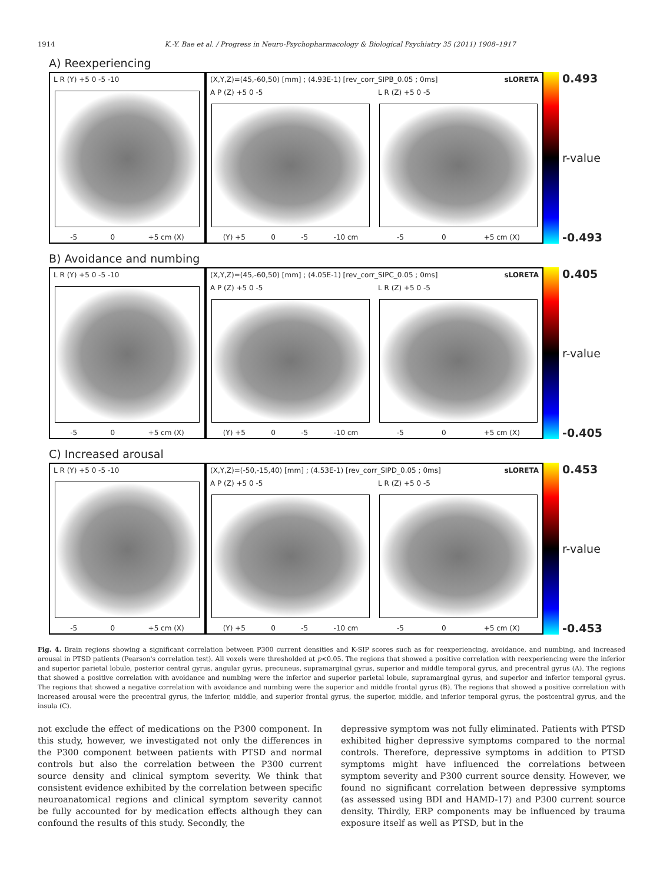1914 K.-Y. Bae et al. / Progress in Neuro-Psychopharmacology & Biological Psychiatry 35 (2011) 1908–1917
A) Reexperiencing
L R (Y) +5 0 -5 -10
-5 0 +5 cm (X)
(X,Y,Z)=(45,-60,50) [mm] ; (4.93E-1) [rev_corr_SIPB_0.05 ; 0ms] sLORETA
A P (Z) +5 0 -5
(Y) +5 0 -5 -10 cm
L R (Z) +5 0 -5
-5 0 +5 cm (X)
0.493
r-value
-0.493
B) Avoidance and numbing
L R (Y) +5 0 -5 -10
-5 0 +5 cm (X)
(X,Y,Z)=(45,-60,50) [mm] ; (4.05E-1) [rev_corr_SIPC_0.05 ; 0ms] sLORETA
A P (Z) +5 0 -5
(Y) +5 0 -5 -10 cm
L R (Z) +5 0 -5
-5 0 +5 cm (X)
0.405
r-value
-0.405
C) Increased arousal
L R (Y) +5 0 -5 -10
-5 0 +5 cm (X)
(X,Y,Z)=(-50,-15,40) [mm] ; (4.53E-1) [rev_corr_SIPD_0.05 ; 0ms] sLORETA
A P (Z) +5 0 -5
(Y) +5 0 -5 -10 cm
L R (Z) +5 0 -5
-5 0 +5 cm (X)
0.453
r-value
-0.453
Fig. 4. Brain regions showing a significant correlation between P300 current densities and K-SIP scores such as for reexperiencing, avoidance, and numbing, and increased arousal in PTSD patients (Pearson's correlation test). All voxels were thresholded at p<0.05. The regions that showed a positive correlation with reexperiencing were the inferior and superior parietal lobule, posterior central gyrus, angular gyrus, precuneus, supramarginal gyrus, superior and middle temporal gyrus, and precentral gyrus (A). The regions that showed a positive correlation with avoidance and numbing were the inferior and superior parietal lobule, supramarginal gyrus, and superior and inferior temporal gyrus. The regions that showed a negative correlation with avoidance and numbing were the superior and middle frontal gyrus (B). The regions that showed a positive correlation with increased arousal were the precentral gyrus, the inferior, middle, and superior frontal gyrus, the superior, middle, and inferior temporal gyrus, the postcentral gyrus, and the insula (C).
not exclude the effect of medications on the P300 component. In this study, however, we investigated not only the differences in the P300 component between patients with PTSD and normal controls but also the correlation between the P300 current source density and clinical symptom severity. We think that consistent evidence exhibited by the correlation between specific neuroanatomical regions and clinical symptom severity cannot be fully accounted for by medication effects although they can confound the results of this study. Secondly, the
depressive symptom was not fully eliminated. Patients with PTSD exhibited higher depressive symptoms compared to the normal controls. Therefore, depressive symptoms in addition to PTSD symptoms might have influenced the correlations between symptom severity and P300 current source density. However, we found no significant correlation between depressive symptoms (as assessed using BDI and HAMD-17) and P300 current source density. Thirdly, ERP components may be influenced by trauma exposure itself as well as PTSD, but in the